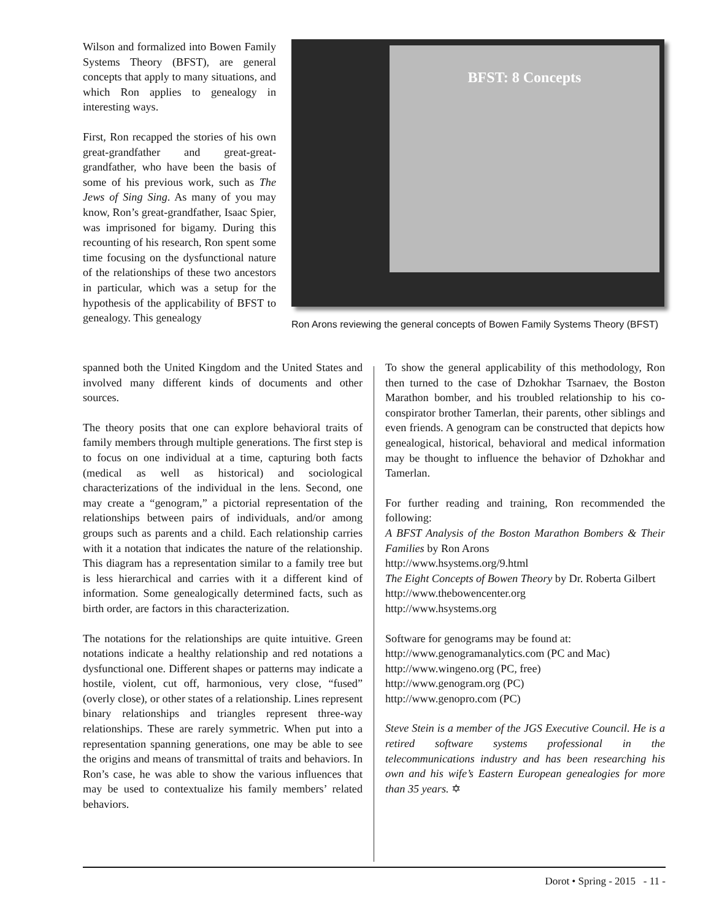Wilson and formalized into Bowen Family Systems Theory (BFST), are general concepts that apply to many situations, and which Ron applies to genealogy in interesting ways.
First, Ron recapped the stories of his own great-grandfather and great-great-grandfather, who have been the basis of some of his previous work, such as The Jews of Sing Sing. As many of you may know, Ron’s great-grandfather, Isaac Spier, was imprisoned for bigamy. During this recounting of his research, Ron spent some time focusing on the dysfunctional nature of the relationships of these two ancestors in particular, which was a setup for the hypothesis of the applicability of BFST to genealogy. This genealogy
BFST: 8 Concepts
Ron Arons reviewing the general concepts of Bowen Family Systems Theory (BFST)
spanned both the United Kingdom and the United States and involved many different kinds of documents and other sources.
The theory posits that one can explore behavioral traits of family members through multiple generations. The first step is to focus on one individual at a time, capturing both facts (medical as well as historical) and sociological characterizations of the individual in the lens. Second, one may create a “genogram,” a pictorial representation of the relationships between pairs of individuals, and/or among groups such as parents and a child. Each relationship carries with it a notation that indicates the nature of the relationship. This diagram has a representation similar to a family tree but is less hierarchical and carries with it a different kind of information. Some genealogically determined facts, such as birth order, are factors in this characterization.
The notations for the relationships are quite intuitive. Green notations indicate a healthy relationship and red notations a dysfunctional one. Different shapes or patterns may indicate a hostile, violent, cut off, harmonious, very close, “fused” (overly close), or other states of a relationship. Lines represent binary relationships and triangles represent three-way relationships. These are rarely symmetric. When put into a representation spanning generations, one may be able to see the origins and means of transmittal of traits and behaviors. In Ron’s case, he was able to show the various influences that may be used to contextualize his family members’ related behaviors.
To show the general applicability of this methodology, Ron then turned to the case of Dzhokhar Tsarnaev, the Boston Marathon bomber, and his troubled relationship to his co-conspirator brother Tamerlan, their parents, other siblings and even friends. A genogram can be constructed that depicts how genealogical, historical, behavioral and medical information may be thought to influence the behavior of Dzhokhar and Tamerlan.
For further reading and training, Ron recommended the following:
A BFST Analysis of the Boston Marathon Bombers & Their Families by Ron Arons
http://www.hsystems.org/9.html
The Eight Concepts of Bowen Theory by Dr. Roberta Gilbert
http://www.thebowencenter.org
http://www.hsystems.org
Software for genograms may be found at:
http://www.genogramanalytics.com (PC and Mac)
http://www.wingeno.org (PC, free)
http://www.genogram.org (PC)
http://www.genopro.com (PC)
Steve Stein is a member of the JGS Executive Council. He is a retired software systems professional in the telecommunications industry and has been researching his own and his wife’s Eastern European genealogies for more than 35 years. ✡
Dorot • Spring - 2015 - 11 -